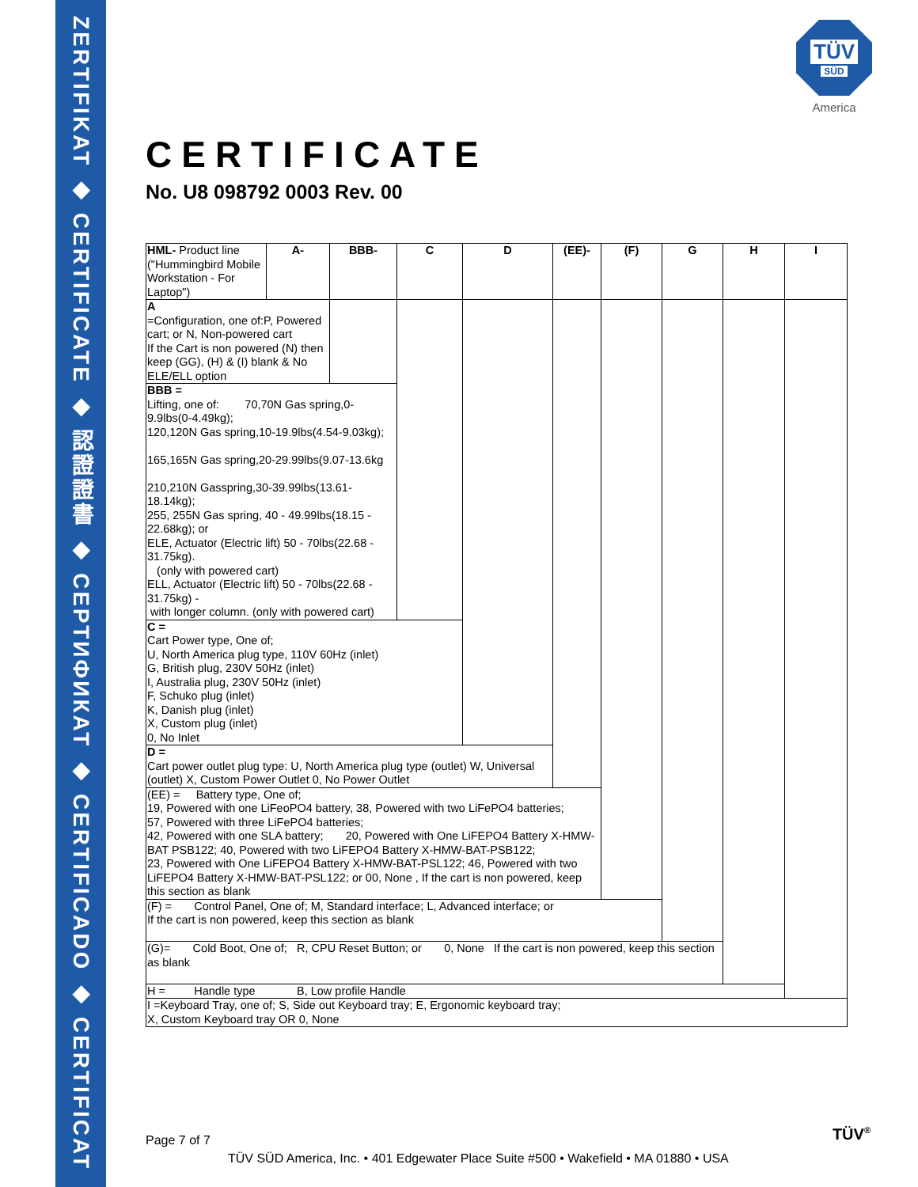ZERTIFIKAT ◆ CERTIFICATE ◆ 認證證書 ◆ СЕРТИФИКАТ ◆ CERTIFICADO ◆ CERTIFICAT
TÜV
SÜD
America
CERTIFICATE
No. U8 098792 0003 Rev. 00
| HML- Product line ("Hummingbird Mobile Workstation - For Laptop") | A- | BBB- | C | D | (EE)- | (F) | G | H | I |
| A =Configuration, one of:P, Powered cart; or N, Non-powered cart If the Cart is non powered (N) then keep (GG), (H) & (I) blank & No ELE/ELL option | | | | | | | | | |
| BBB = Lifting, one of: 70,70N Gas spring,0-9.9lbs(0-4.49kg); 120,120N Gas spring,10-19.9lbs(4.54-9.03kg); 165,165N Gas spring,20-29.99lbs(9.07-13.6kg 210,210N Gasspring,30-39.99lbs(13.61-18.14kg); 255, 255N Gas spring, 40 - 49.99lbs(18.15 - 22.68kg); or ELE, Actuator (Electric lift) 50 - 70lbs(22.68 - 31.75kg). (only with powered cart) ELL, Actuator (Electric lift) 50 - 70lbs(22.68 - 31.75kg) - with longer column. (only with powered cart) | | | | | | | | | |
| C = Cart Power type, One of; U, North America plug type, 110V 60Hz (inlet) G, British plug, 230V 50Hz (inlet) I, Australia plug, 230V 50Hz (inlet) F, Schuko plug (inlet) K, Danish plug (inlet) X, Custom plug (inlet) 0, No Inlet | | | | | | | | | |
| D = Cart power outlet plug type: U, North America plug type (outlet) W, Universal (outlet) X, Custom Power Outlet 0, No Power Outlet | | | | | | | | | |
| (EE) = Battery type, One of; 19, Powered with one LiFeoPO4 battery, 38, Powered with two LiFePO4 batteries; 57, Powered with three LiFePO4 batteries; 42, Powered with one SLA battery; 20, Powered with One LiFEPO4 Battery X-HMW-BAT PSB122; 40, Powered with two LiFEPO4 Battery X-HMW-BAT-PSB122; 23, Powered with One LiFEPO4 Battery X-HMW-BAT-PSL122; 46, Powered with two LiFEPO4 Battery X-HMW-BAT-PSL122; or 00, None , If the cart is non powered, keep this section as blank | | | | | | | | | |
| (F) = Control Panel, One of; M, Standard interface; L, Advanced interface; or If the cart is non powered, keep this section as blank | | | | | | | | | |
| (G)= Cold Boot, One of; R, CPU Reset Button; or 0, None If the cart is non powered, keep this section as blank | | | | | | | | | |
| H = Handle type B, Low profile Handle | | | | | | | | | |
| I =Keyboard Tray, one of; S, Side out Keyboard tray; E, Ergonomic keyboard tray; X, Custom Keyboard tray OR 0, None | | | | | | | | | |
Page 7 of 7
TÜV SÜD America, Inc. • 401 Edgewater Place Suite #500 • Wakefield • MA 01880 • USA
TÜV<sup>®</sup>